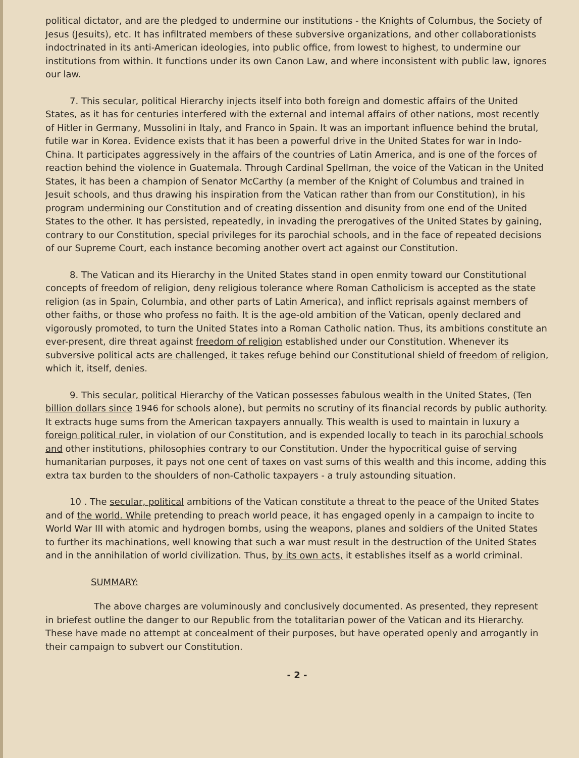political dictator, and are the pledged to undermine our institutions - the Knights of Columbus, the Society of Jesus (Jesuits), etc. It has infiltrated members of these subversive organizations, and other collaborationists indoctrinated in its anti-American ideologies, into public office, from lowest to highest, to undermine our institutions from within. It functions under its own Canon Law, and where inconsistent with public law, ignores our law.
7. This secular, political Hierarchy injects itself into both foreign and domestic affairs of the United States, as it has for centuries interfered with the external and internal affairs of other nations, most recently of Hitler in Germany, Mussolini in Italy, and Franco in Spain. It was an important influence behind the brutal, futile war in Korea. Evidence exists that it has been a powerful drive in the United States for war in Indo-China. It participates aggressively in the affairs of the countries of Latin America, and is one of the forces of reaction behind the violence in Guatemala. Through Cardinal Spellman, the voice of the Vatican in the United States, it has been a champion of Senator McCarthy (a member of the Knight of Columbus and trained in Jesuit schools, and thus drawing his inspiration from the Vatican rather than from our Constitution), in his program undermining our Constitution and of creating dissention and disunity from one end of the United States to the other. It has persisted, repeatedly, in invading the prerogatives of the United States by gaining, contrary to our Constitution, special privileges for its parochial schools, and in the face of repeated decisions of our Supreme Court, each instance becoming another overt act against our Constitution.
8. The Vatican and its Hierarchy in the United States stand in open enmity toward our Constitutional concepts of freedom of religion, deny religious tolerance where Roman Catholicism is accepted as the state religion (as in Spain, Columbia, and other parts of Latin America), and inflict reprisals against members of other faiths, or those who profess no faith. It is the age-old ambition of the Vatican, openly declared and vigorously promoted, to turn the United States into a Roman Catholic nation. Thus, its ambitions constitute an ever-present, dire threat against freedom of religion established under our Constitution. Whenever its subversive political acts are challenged, it takes refuge behind our Constitutional shield of freedom of religion, which it, itself, denies.
9. This secular, political Hierarchy of the Vatican possesses fabulous wealth in the United States, (Ten billion dollars since 1946 for schools alone), but permits no scrutiny of its financial records by public authority. It extracts huge sums from the American taxpayers annually. This wealth is used to maintain in luxury a foreign political ruler, in violation of our Constitution, and is expended locally to teach in its parochial schools and other institutions, philosophies contrary to our Constitution. Under the hypocritical guise of serving humanitarian purposes, it pays not one cent of taxes on vast sums of this wealth and this income, adding this extra tax burden to the shoulders of non-Catholic taxpayers - a truly astounding situation.
10 . The secular, political ambitions of the Vatican constitute a threat to the peace of the United States and of the world. While pretending to preach world peace, it has engaged openly in a campaign to incite to World War III with atomic and hydrogen bombs, using the weapons, planes and soldiers of the United States to further its machinations, well knowing that such a war must result in the destruction of the United States and in the annihilation of world civilization. Thus, by its own acts, it establishes itself as a world criminal.
SUMMARY:
The above charges are voluminously and conclusively documented. As presented, they represent in briefest outline the danger to our Republic from the totalitarian power of the Vatican and its Hierarchy. These have made no attempt at concealment of their purposes, but have operated openly and arrogantly in their campaign to subvert our Constitution.
- 2 -